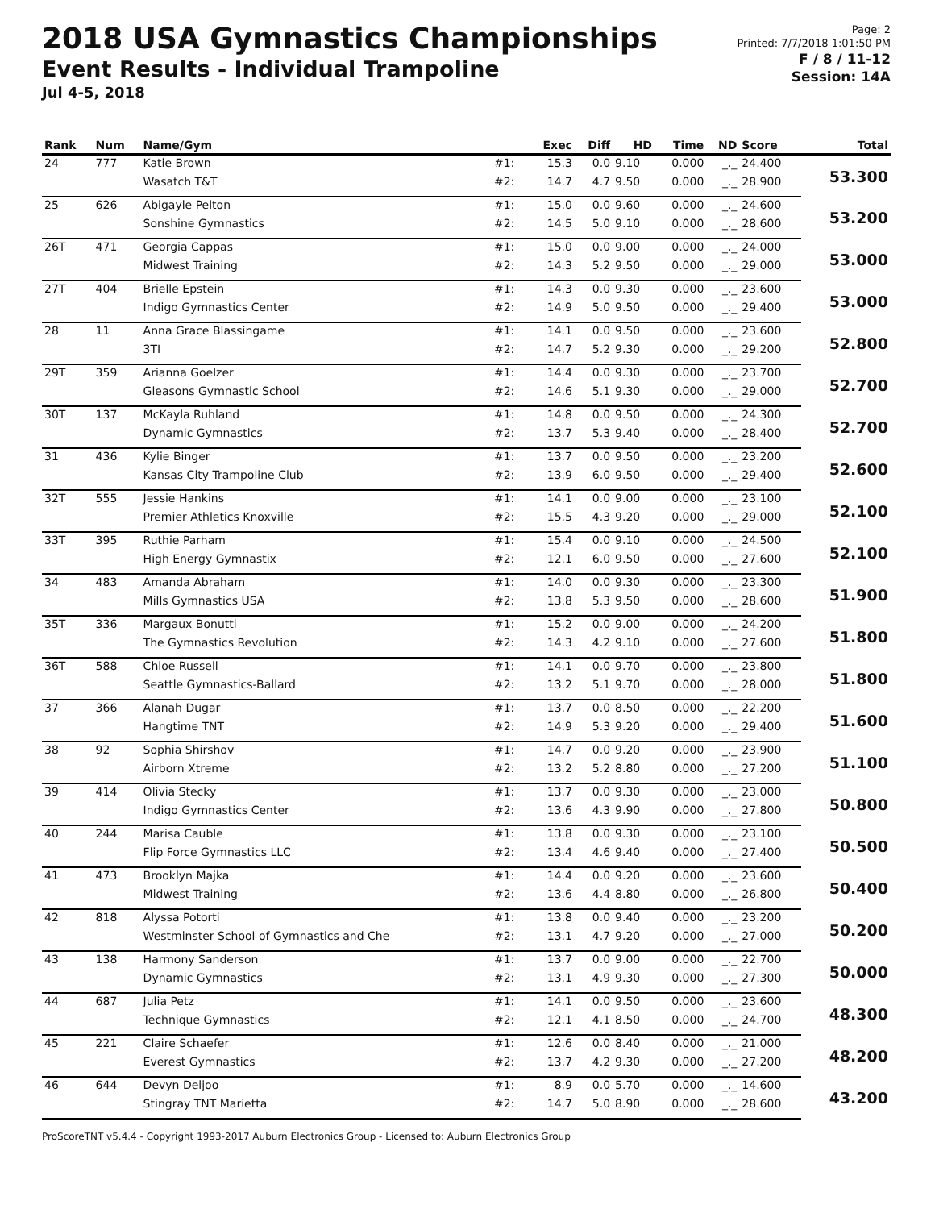2018 USA Gymnastics Championships
Event Results - Individual Trampoline
Jul 4-5, 2018
Page: 2
Printed: 7/7/2018 1:01:50 PM
F / 8 / 11-12
Session: 14A
| Rank | Num | Name/Gym | | Exec | Diff | HD | Time | ND | Score | Total |
| --- | --- | --- | --- | --- | --- | --- | --- | --- | --- | --- |
| 24 | 777 | Katie Brown | #1: | 15.3 | 0.0 | 9.10 | 0.000 | _._ | 24.400 | 53.300 |
| | | Wasatch T&T | #2: | 14.7 | 4.7 | 9.50 | 0.000 | _._ | 28.900 | |
| 25 | 626 | Abigayle Pelton | #1: | 15.0 | 0.0 | 9.60 | 0.000 | _._ | 24.600 | 53.200 |
| | | Sonshine Gymnastics | #2: | 14.5 | 5.0 | 9.10 | 0.000 | _._ | 28.600 | |
| 26T | 471 | Georgia Cappas | #1: | 15.0 | 0.0 | 9.00 | 0.000 | _._ | 24.000 | 53.000 |
| | | Midwest Training | #2: | 14.3 | 5.2 | 9.50 | 0.000 | _._ | 29.000 | |
| 27T | 404 | Brielle Epstein | #1: | 14.3 | 0.0 | 9.30 | 0.000 | _._ | 23.600 | 53.000 |
| | | Indigo Gymnastics Center | #2: | 14.9 | 5.0 | 9.50 | 0.000 | _._ | 29.400 | |
| 28 | 11 | Anna Grace Blassingame | #1: | 14.1 | 0.0 | 9.50 | 0.000 | _._ | 23.600 | 52.800 |
| | | 3TI | #2: | 14.7 | 5.2 | 9.30 | 0.000 | _._ | 29.200 | |
| 29T | 359 | Arianna Goelzer | #1: | 14.4 | 0.0 | 9.30 | 0.000 | _._ | 23.700 | 52.700 |
| | | Gleasons Gymnastic School | #2: | 14.6 | 5.1 | 9.30 | 0.000 | _._ | 29.000 | |
| 30T | 137 | McKayla Ruhland | #1: | 14.8 | 0.0 | 9.50 | 0.000 | _._ | 24.300 | 52.700 |
| | | Dynamic Gymnastics | #2: | 13.7 | 5.3 | 9.40 | 0.000 | _._ | 28.400 | |
| 31 | 436 | Kylie Binger | #1: | 13.7 | 0.0 | 9.50 | 0.000 | _._ | 23.200 | 52.600 |
| | | Kansas City Trampoline Club | #2: | 13.9 | 6.0 | 9.50 | 0.000 | _._ | 29.400 | |
| 32T | 555 | Jessie Hankins | #1: | 14.1 | 0.0 | 9.00 | 0.000 | _._ | 23.100 | 52.100 |
| | | Premier Athletics Knoxville | #2: | 15.5 | 4.3 | 9.20 | 0.000 | _._ | 29.000 | |
| 33T | 395 | Ruthie Parham | #1: | 15.4 | 0.0 | 9.10 | 0.000 | _._ | 24.500 | 52.100 |
| | | High Energy Gymnastix | #2: | 12.1 | 6.0 | 9.50 | 0.000 | _._ | 27.600 | |
| 34 | 483 | Amanda Abraham | #1: | 14.0 | 0.0 | 9.30 | 0.000 | _._ | 23.300 | 51.900 |
| | | Mills Gymnastics USA | #2: | 13.8 | 5.3 | 9.50 | 0.000 | _._ | 28.600 | |
| 35T | 336 | Margaux Bonutti | #1: | 15.2 | 0.0 | 9.00 | 0.000 | _._ | 24.200 | 51.800 |
| | | The Gymnastics Revolution | #2: | 14.3 | 4.2 | 9.10 | 0.000 | _._ | 27.600 | |
| 36T | 588 | Chloe Russell | #1: | 14.1 | 0.0 | 9.70 | 0.000 | _._ | 23.800 | 51.800 |
| | | Seattle Gymnastics-Ballard | #2: | 13.2 | 5.1 | 9.70 | 0.000 | _._ | 28.000 | |
| 37 | 366 | Alanah Dugar | #1: | 13.7 | 0.0 | 8.50 | 0.000 | _._ | 22.200 | 51.600 |
| | | Hangtime TNT | #2: | 14.9 | 5.3 | 9.20 | 0.000 | _._ | 29.400 | |
| 38 | 92 | Sophia Shirshov | #1: | 14.7 | 0.0 | 9.20 | 0.000 | _._ | 23.900 | 51.100 |
| | | Airborn Xtreme | #2: | 13.2 | 5.2 | 8.80 | 0.000 | _._ | 27.200 | |
| 39 | 414 | Olivia Stecky | #1: | 13.7 | 0.0 | 9.30 | 0.000 | _._ | 23.000 | 50.800 |
| | | Indigo Gymnastics Center | #2: | 13.6 | 4.3 | 9.90 | 0.000 | _._ | 27.800 | |
| 40 | 244 | Marisa Cauble | #1: | 13.8 | 0.0 | 9.30 | 0.000 | _._ | 23.100 | 50.500 |
| | | Flip Force Gymnastics LLC | #2: | 13.4 | 4.6 | 9.40 | 0.000 | _._ | 27.400 | |
| 41 | 473 | Brooklyn Majka | #1: | 14.4 | 0.0 | 9.20 | 0.000 | _._ | 23.600 | 50.400 |
| | | Midwest Training | #2: | 13.6 | 4.4 | 8.80 | 0.000 | _._ | 26.800 | |
| 42 | 818 | Alyssa Potorti | #1: | 13.8 | 0.0 | 9.40 | 0.000 | _._ | 23.200 | 50.200 |
| | | Westminster School of Gymnastics and Che | #2: | 13.1 | 4.7 | 9.20 | 0.000 | _._ | 27.000 | |
| 43 | 138 | Harmony Sanderson | #1: | 13.7 | 0.0 | 9.00 | 0.000 | _._ | 22.700 | 50.000 |
| | | Dynamic Gymnastics | #2: | 13.1 | 4.9 | 9.30 | 0.000 | _._ | 27.300 | |
| 44 | 687 | Julia Petz | #1: | 14.1 | 0.0 | 9.50 | 0.000 | _._ | 23.600 | 48.300 |
| | | Technique Gymnastics | #2: | 12.1 | 4.1 | 8.50 | 0.000 | _._ | 24.700 | |
| 45 | 221 | Claire Schaefer | #1: | 12.6 | 0.0 | 8.40 | 0.000 | _._ | 21.000 | 48.200 |
| | | Everest Gymnastics | #2: | 13.7 | 4.2 | 9.30 | 0.000 | _._ | 27.200 | |
| 46 | 644 | Devyn Deljoo | #1: | 8.9 | 0.0 | 5.70 | 0.000 | _._ | 14.600 | 43.200 |
| | | Stingray TNT Marietta | #2: | 14.7 | 5.0 | 8.90 | 0.000 | _._ | 28.600 | |
ProScoreTNT v5.4.4 - Copyright 1993-2017 Auburn Electronics Group - Licensed to: Auburn Electronics Group